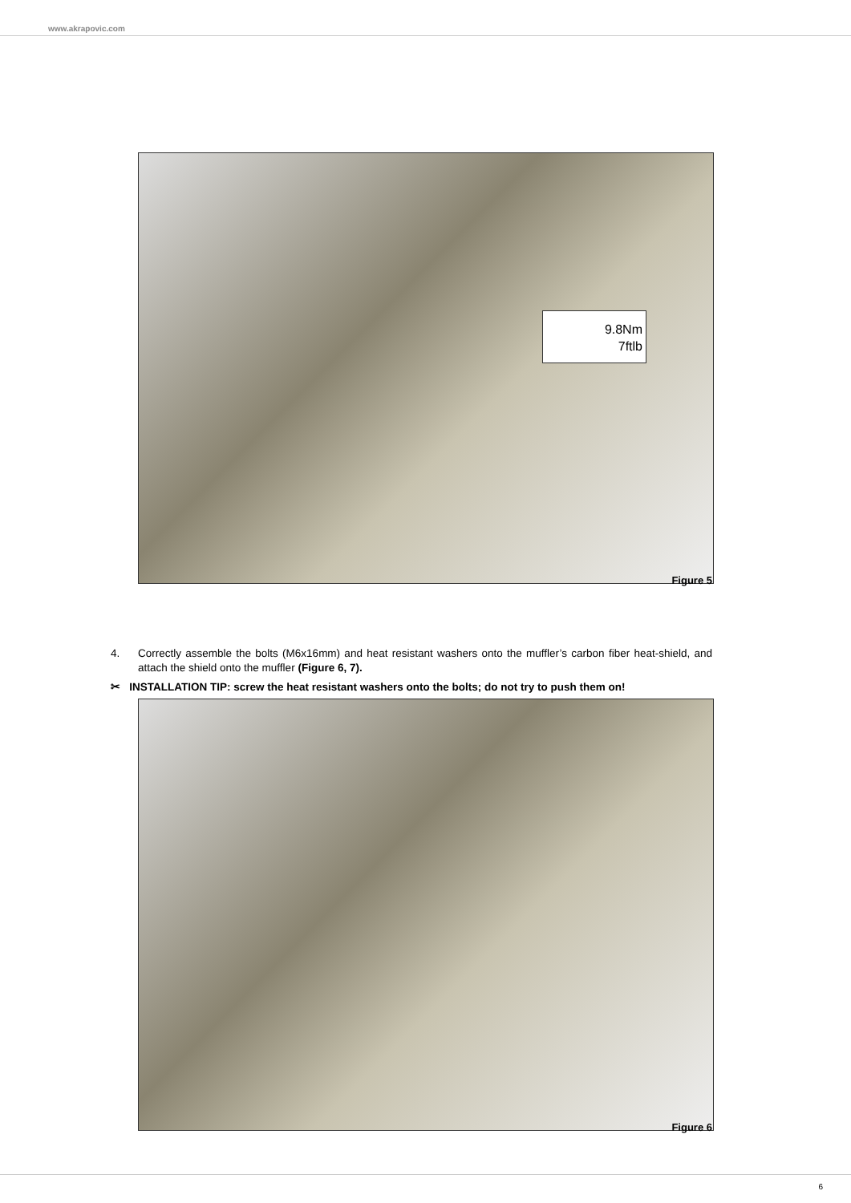www.akrapovic.com
9.8Nm
7ftlb
Figure 5
4.
Correctly assemble the bolts (M6x16mm) and heat resistant washers onto the muffler’s carbon fiber heat-shield, and attach the shield onto the muffler (Figure 6, 7).
✂ INSTALLATION TIP: screw the heat resistant washers onto the bolts; do not try to push them on!
Figure 6
6